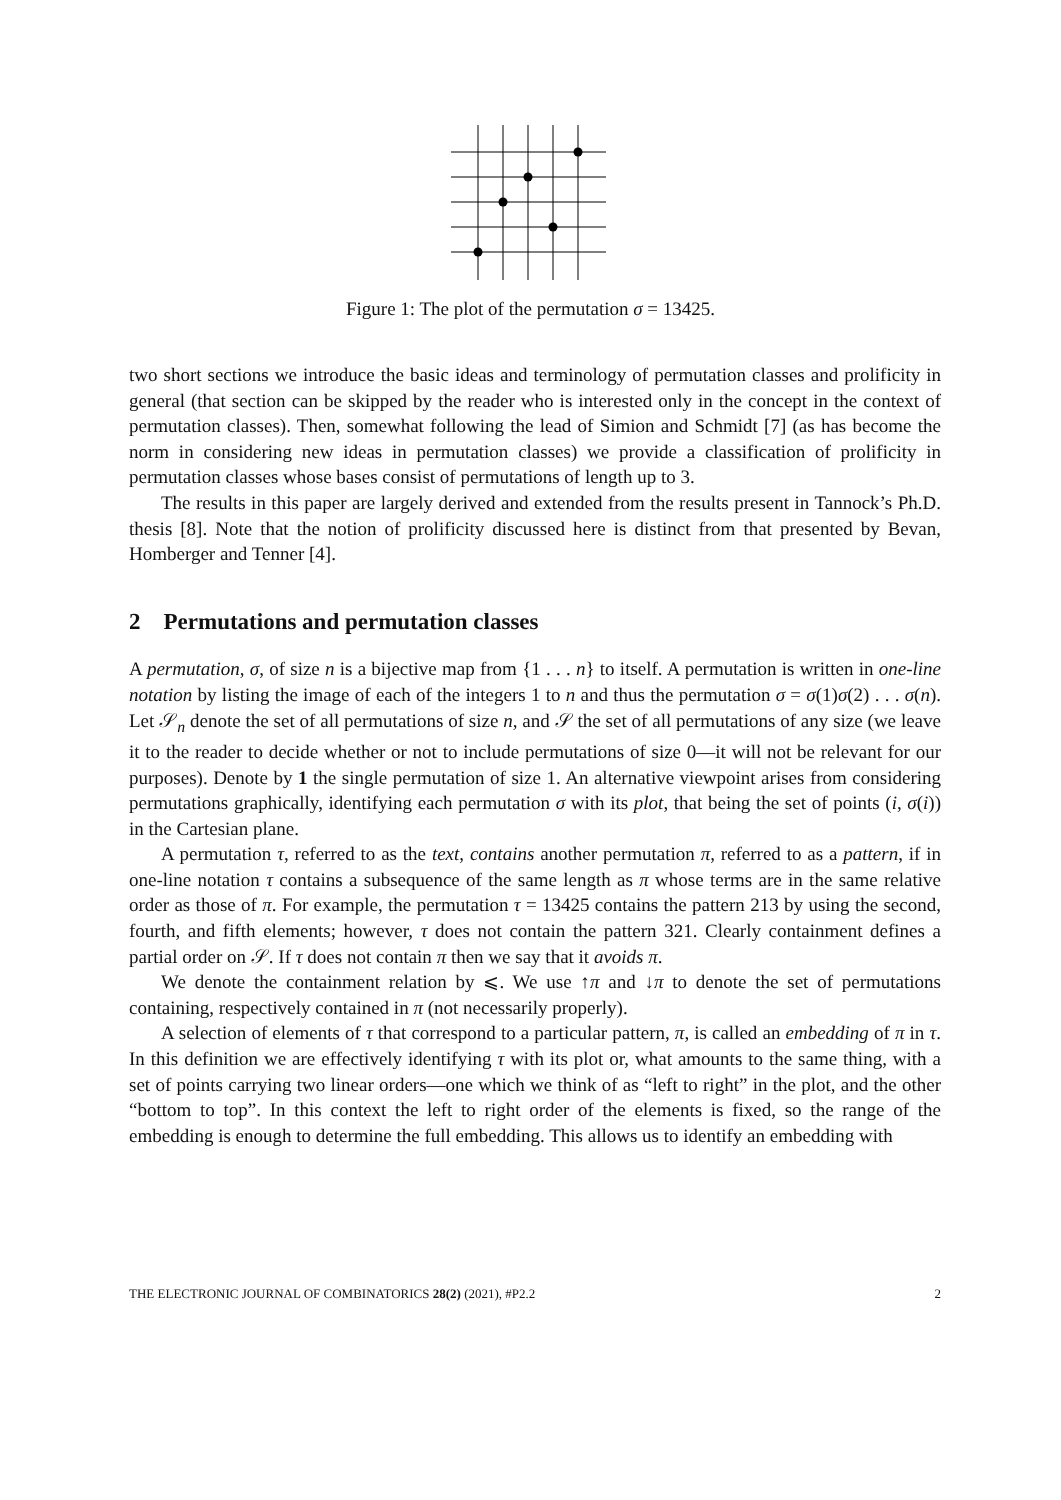Figure 1: The plot of the permutation σ = 13425.
two short sections we introduce the basic ideas and terminology of permutation classes and prolificity in general (that section can be skipped by the reader who is interested only in the concept in the context of permutation classes). Then, somewhat following the lead of Simion and Schmidt [7] (as has become the norm in considering new ideas in permutation classes) we provide a classification of prolificity in permutation classes whose bases consist of permutations of length up to 3.
The results in this paper are largely derived and extended from the results present in Tannock’s Ph.D. thesis [8]. Note that the notion of prolificity discussed here is distinct from that presented by Bevan, Homberger and Tenner [4].
2 Permutations and permutation classes
A permutation, σ, of size n is a bijective map from {1 . . . n} to itself. A permutation is written in one-line notation by listing the image of each of the integers 1 to n and thus the permutation σ = σ(1)σ(2) . . . σ(n). Let 𝒮<sub>n</sub> denote the set of all permutations of size n, and 𝒮 the set of all permutations of any size (we leave it to the reader to decide whether or not to include permutations of size 0—it will not be relevant for our purposes). Denote by 1 the single permutation of size 1. An alternative viewpoint arises from considering permutations graphically, identifying each permutation σ with its plot, that being the set of points (i, σ(i)) in the Cartesian plane.
A permutation τ, referred to as the text, contains another permutation π, referred to as a pattern, if in one-line notation τ contains a subsequence of the same length as π whose terms are in the same relative order as those of π. For example, the permutation τ = 13425 contains the pattern 213 by using the second, fourth, and fifth elements; however, τ does not contain the pattern 321. Clearly containment defines a partial order on 𝒮. If τ does not contain π then we say that it avoids π.
We denote the containment relation by ⩽. We use ↑π and ↓π to denote the set of permutations containing, respectively contained in π (not necessarily properly).
A selection of elements of τ that correspond to a particular pattern, π, is called an embedding of π in τ. In this definition we are effectively identifying τ with its plot or, what amounts to the same thing, with a set of points carrying two linear orders—one which we think of as “left to right” in the plot, and the other “bottom to top”. In this context the left to right order of the elements is fixed, so the range of the embedding is enough to determine the full embedding. This allows us to identify an embedding with
THE ELECTRONIC JOURNAL OF COMBINATORICS 28(2) (2021), #P2.2 2